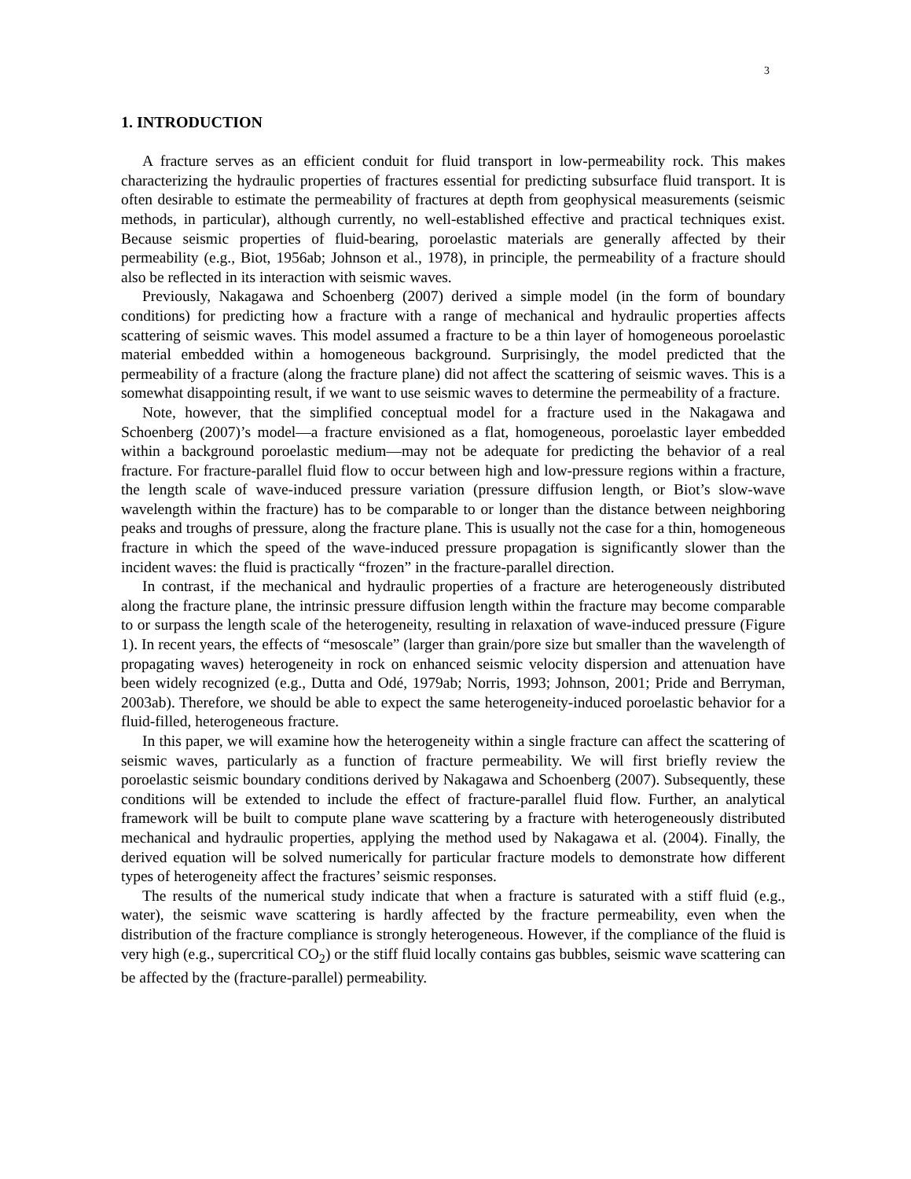3
1. INTRODUCTION
A fracture serves as an efficient conduit for fluid transport in low-permeability rock. This makes characterizing the hydraulic properties of fractures essential for predicting subsurface fluid transport. It is often desirable to estimate the permeability of fractures at depth from geophysical measurements (seismic methods, in particular), although currently, no well-established effective and practical techniques exist. Because seismic properties of fluid-bearing, poroelastic materials are generally affected by their permeability (e.g., Biot, 1956ab; Johnson et al., 1978), in principle, the permeability of a fracture should also be reflected in its interaction with seismic waves.
Previously, Nakagawa and Schoenberg (2007) derived a simple model (in the form of boundary conditions) for predicting how a fracture with a range of mechanical and hydraulic properties affects scattering of seismic waves. This model assumed a fracture to be a thin layer of homogeneous poroelastic material embedded within a homogeneous background. Surprisingly, the model predicted that the permeability of a fracture (along the fracture plane) did not affect the scattering of seismic waves. This is a somewhat disappointing result, if we want to use seismic waves to determine the permeability of a fracture.
Note, however, that the simplified conceptual model for a fracture used in the Nakagawa and Schoenberg (2007)’s model—a fracture envisioned as a flat, homogeneous, poroelastic layer embedded within a background poroelastic medium—may not be adequate for predicting the behavior of a real fracture. For fracture-parallel fluid flow to occur between high and low-pressure regions within a fracture, the length scale of wave-induced pressure variation (pressure diffusion length, or Biot’s slow-wave wavelength within the fracture) has to be comparable to or longer than the distance between neighboring peaks and troughs of pressure, along the fracture plane. This is usually not the case for a thin, homogeneous fracture in which the speed of the wave-induced pressure propagation is significantly slower than the incident waves: the fluid is practically “frozen” in the fracture-parallel direction.
In contrast, if the mechanical and hydraulic properties of a fracture are heterogeneously distributed along the fracture plane, the intrinsic pressure diffusion length within the fracture may become comparable to or surpass the length scale of the heterogeneity, resulting in relaxation of wave-induced pressure (Figure 1). In recent years, the effects of “mesoscale” (larger than grain/pore size but smaller than the wavelength of propagating waves) heterogeneity in rock on enhanced seismic velocity dispersion and attenuation have been widely recognized (e.g., Dutta and Odé, 1979ab; Norris, 1993; Johnson, 2001; Pride and Berryman, 2003ab). Therefore, we should be able to expect the same heterogeneity-induced poroelastic behavior for a fluid-filled, heterogeneous fracture.
In this paper, we will examine how the heterogeneity within a single fracture can affect the scattering of seismic waves, particularly as a function of fracture permeability. We will first briefly review the poroelastic seismic boundary conditions derived by Nakagawa and Schoenberg (2007). Subsequently, these conditions will be extended to include the effect of fracture-parallel fluid flow. Further, an analytical framework will be built to compute plane wave scattering by a fracture with heterogeneously distributed mechanical and hydraulic properties, applying the method used by Nakagawa et al. (2004). Finally, the derived equation will be solved numerically for particular fracture models to demonstrate how different types of heterogeneity affect the fractures’ seismic responses.
The results of the numerical study indicate that when a fracture is saturated with a stiff fluid (e.g., water), the seismic wave scattering is hardly affected by the fracture permeability, even when the distribution of the fracture compliance is strongly heterogeneous. However, if the compliance of the fluid is very high (e.g., supercritical CO<sub>2</sub>) or the stiff fluid locally contains gas bubbles, seismic wave scattering can be affected by the (fracture-parallel) permeability.